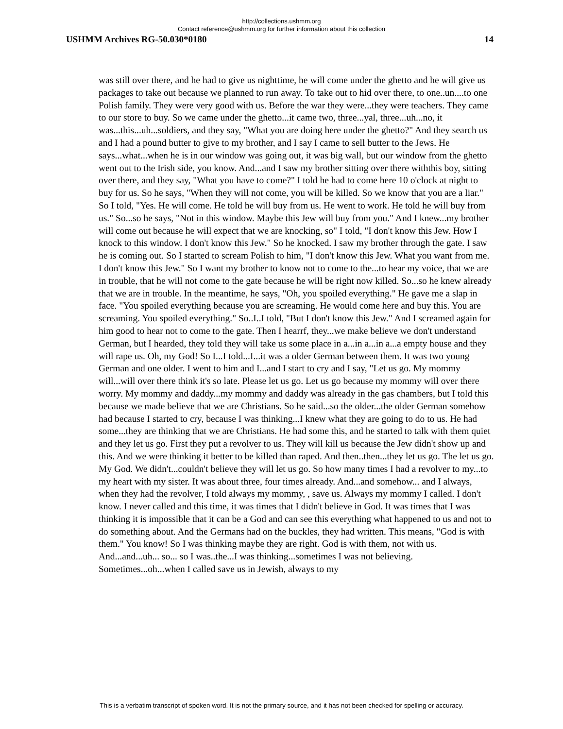http://collections.ushmm.org
Contact reference@ushmm.org for further information about this collection
USHMM Archives RG-50.030*0180 14
was still over there, and he had to give us nighttime, he will come under the ghetto and he will give us packages to take out because we planned to run away. To take out to hid over there, to one..un....to one Polish family. They were very good with us. Before the war they were...they were teachers. They came to our store to buy. So we came under the ghetto...it came two, three...yal, three...uh...no, it was...this...uh...soldiers, and they say, "What you are doing here under the ghetto?" And they search us and I had a pound butter to give to my brother, and I say I came to sell butter to the Jews. He says...what...when he is in our window was going out, it was big wall, but our window from the ghetto went out to the Irish side, you know. And...and I saw my brother sitting over there withthis boy, sitting over there, and they say, "What you have to come?" I told he had to come here 10 o'clock at night to buy for us. So he says, "When they will not come, you will be killed. So we know that you are a liar." So I told, "Yes. He will come. He told he will buy from us. He went to work. He told he will buy from us." So...so he says, "Not in this window. Maybe this Jew will buy from you." And I knew...my brother will come out because he will expect that we are knocking, so" I told, "I don't know this Jew. How I knock to this window. I don't know this Jew." So he knocked. I saw my brother through the gate. I saw he is coming out. So I started to scream Polish to him, "I don't know this Jew. What you want from me. I don't know this Jew." So I want my brother to know not to come to the...to hear my voice, that we are in trouble, that he will not come to the gate because he will be right now killed. So...so he knew already that we are in trouble. In the meantime, he says, "Oh, you spoiled everything." He gave me a slap in face. "You spoiled everything because you are screaming. He would come here and buy this. You are screaming. You spoiled everything." So..I..I told, "But I don't know this Jew." And I screamed again for him good to hear not to come to the gate. Then I hearrf, they...we make believe we don't understand German, but I hearded, they told they will take us some place in a...in a...in a...a empty house and they will rape us. Oh, my God! So I...I told...I...it was a older German between them. It was two young German and one older. I went to him and I...and I start to cry and I say, "Let us go. My mommy will...will over there think it's so late. Please let us go. Let us go because my mommy will over there worry. My mommy and daddy...my mommy and daddy was already in the gas chambers, but I told this because we made believe that we are Christians. So he said...so the older...the older German somehow had because I started to cry, because I was thinking...I knew what they are going to do to us. He had some...they are thinking that we are Christians. He had some this, and he started to talk with them quiet and they let us go. First they put a revolver to us. They will kill us because the Jew didn't show up and this. And we were thinking it better to be killed than raped. And then..then...they let us go. The let us go. My God. We didn't...couldn't believe they will let us go. So how many times I had a revolver to my...to my heart with my sister. It was about three, four times already. And...and somehow... and I always, when they had the revolver, I told always my mommy, , save us. Always my mommy I called. I don't know. I never called and this time, it was times that I didn't believe in God. It was times that I was thinking it is impossible that it can be a God and can see this everything what happened to us and not to do something about. And the Germans had on the buckles, they had written. This means, "God is with them." You know! So I was thinking maybe they are right. God is with them, not with us. And...and...uh... so... so I was..the...I was thinking...sometimes I was not believing. Sometimes...oh...when I called save us in Jewish, always to my
This is a verbatim transcript of spoken word. It is not the primary source, and it has not been checked for spelling or accuracy.